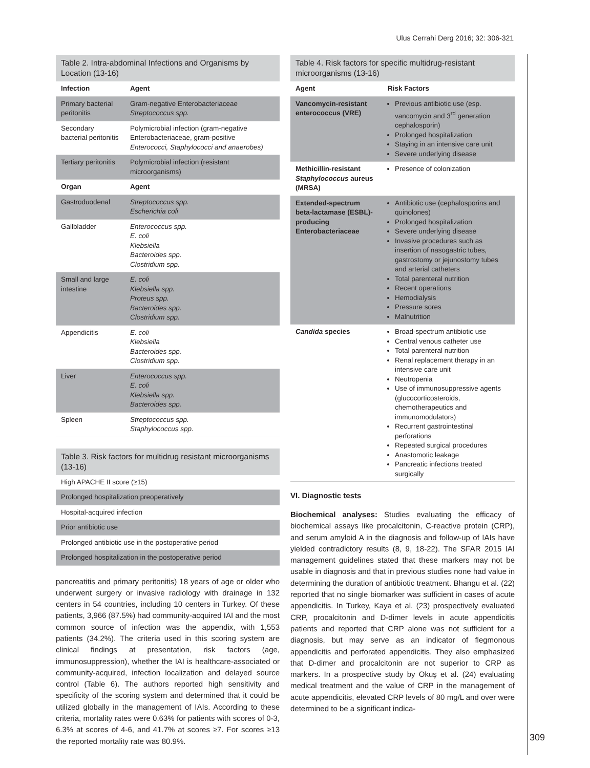Ulus Cerrahi Derg 2016; 32: 306-321
309
Table 2. Intra-abdominal Infections and Organisms by Location (13-16)
| Infection | Agent |
| --- | --- |
| Primary bacterial peritonitis | Gram-negative Enterobacteriaceae Streptococcus spp. |
| Secondary bacterial peritonitis | Polymicrobial infection (gram-negative Enterobacteriaceae, gram-positive Enterococci, Staphylococci and anaerobes) |
| Tertiary peritonitis | Polymicrobial infection (resistant microorganisms) |
| Organ | Agent |
| Gastroduodenal | Streptococcus spp. Escherichia coli |
| Gallbladder | Enterococcus spp. E. coli Klebsiella Bacteroides spp. Clostridium spp. |
| Small and large intestine | E. coli Klebsiella spp. Proteus spp. Bacteroides spp. Clostridium spp. |
| Appendicitis | E. coli Klebsiella Bacteroides spp. Clostridium spp. |
| Liver | Enterococcus spp. E. coli Klebsiella spp. Bacteroides spp. |
| Spleen | Streptococcus spp. Staphylococcus spp. |
Table 3. Risk factors for multidrug resistant microorganisms (13-16)
| High APACHE II score (≥15) |
| Prolonged hospitalization preoperatively |
| Hospital-acquired infection |
| Prior antibiotic use |
| Prolonged antibiotic use in the postoperative period |
| Prolonged hospitalization in the postoperative period |
pancreatitis and primary peritonitis) 18 years of age or older who underwent surgery or invasive radiology with drainage in 132 centers in 54 countries, including 10 centers in Turkey. Of these patients, 3,966 (87.5%) had community-acquired IAI and the most common source of infection was the appendix, with 1,553 patients (34.2%). The criteria used in this scoring system are clinical findings at presentation, risk factors (age, immunosuppression), whether the IAI is healthcare-associated or community-acquired, infection localization and delayed source control (Table 6). The authors reported high sensitivity and specificity of the scoring system and determined that it could be utilized globally in the management of IAIs. According to these criteria, mortality rates were 0.63% for patients with scores of 0-3, 6.3% at scores of 4-6, and 41.7% at scores ≥7. For scores ≥13 the reported mortality rate was 80.9%.
Table 4. Risk factors for specific multidrug-resistant microorganisms (13-16)
| Agent | Risk Factors |
| --- | --- |
| Vancomycin-resistant enterococcus (VRE) | Previous antibiotic use (esp. vancomycin and 3<sup>rd</sup> generation cephalosporin) Prolonged hospitalization Staying in an intensive care unit Severe underlying disease |
| Methicillin-resistant Staphylococcus aureus (MRSA) | Presence of colonization |
| Extended-spectrum beta-lactamase (ESBL)-producing Enterobacteriaceae | Antibiotic use (cephalosporins and quinolones) Prolonged hospitalization Severe underlying disease Invasive procedures such as insertion of nasogastric tubes, gastrostomy or jejunostomy tubes and arterial catheters Total parenteral nutrition Recent operations Hemodialysis Pressure sores Malnutrition |
| Candida species | Broad-spectrum antibiotic use Central venous catheter use Total parenteral nutrition Renal replacement therapy in an intensive care unit Neutropenia Use of immunosuppressive agents (glucocorticosteroids, chemotherapeutics and immunomodulators) Recurrent gastrointestinal perforations Repeated surgical procedures Anastomotic leakage Pancreatic infections treated surgically |
VI. Diagnostic tests
Biochemical analyses: Studies evaluating the efficacy of biochemical assays like procalcitonin, C-reactive protein (CRP), and serum amyloid A in the diagnosis and follow-up of IAIs have yielded contradictory results (8, 9, 18-22). The SFAR 2015 IAI management guidelines stated that these markers may not be usable in diagnosis and that in previous studies none had value in determining the duration of antibiotic treatment. Bhangu et al. (22) reported that no single biomarker was sufficient in cases of acute appendicitis. In Turkey, Kaya et al. (23) prospectively evaluated CRP, procalcitonin and D-dimer levels in acute appendicitis patients and reported that CRP alone was not sufficient for a diagnosis, but may serve as an indicator of flegmonous appendicitis and perforated appendicitis. They also emphasized that D-dimer and procalcitonin are not superior to CRP as markers. In a prospective study by Okuş et al. (24) evaluating medical treatment and the value of CRP in the management of acute appendicitis, elevated CRP levels of 80 mg/L and over were determined to be a significant indica-